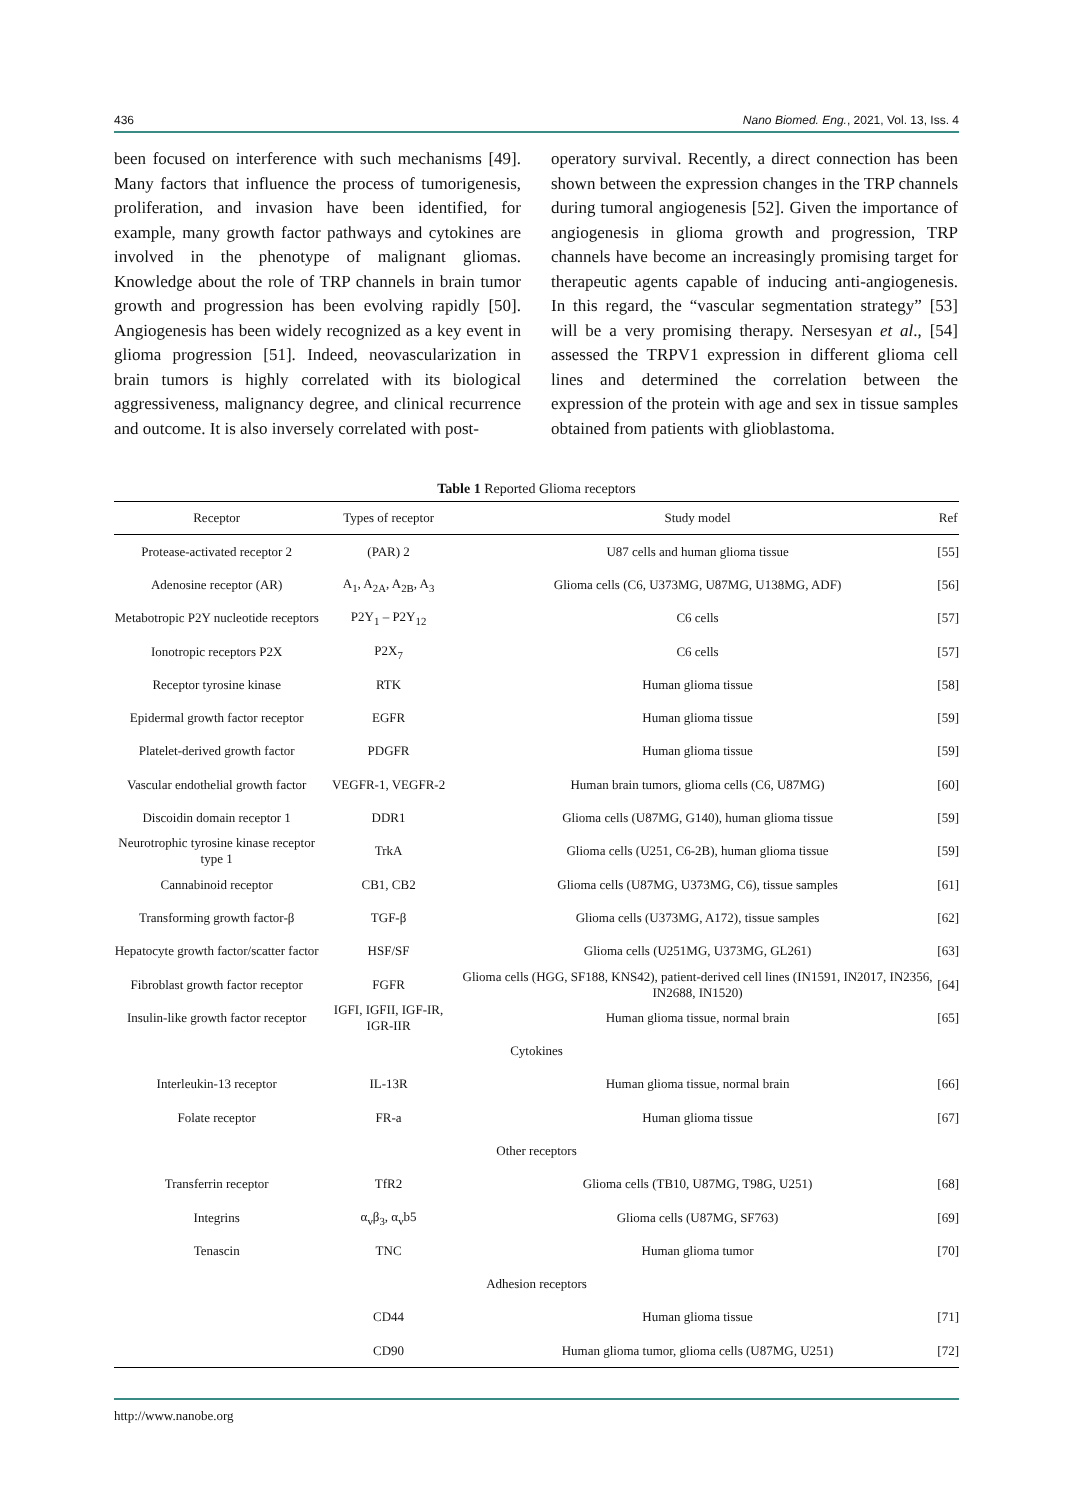436 Nano Biomed. Eng., 2021, Vol. 13, Iss. 4
been focused on interference with such mechanisms [49]. Many factors that influence the process of tumorigenesis, proliferation, and invasion have been identified, for example, many growth factor pathways and cytokines are involved in the phenotype of malignant gliomas. Knowledge about the role of TRP channels in brain tumor growth and progression has been evolving rapidly [50]. Angiogenesis has been widely recognized as a key event in glioma progression [51]. Indeed, neovascularization in brain tumors is highly correlated with its biological aggressiveness, malignancy degree, and clinical recurrence and outcome. It is also inversely correlated with post-
operatory survival. Recently, a direct connection has been shown between the expression changes in the TRP channels during tumoral angiogenesis [52]. Given the importance of angiogenesis in glioma growth and progression, TRP channels have become an increasingly promising target for therapeutic agents capable of inducing anti-angiogenesis. In this regard, the “vascular segmentation strategy” [53] will be a very promising therapy. Nersesyan et al., [54] assessed the TRPV1 expression in different glioma cell lines and determined the correlation between the expression of the protein with age and sex in tissue samples obtained from patients with glioblastoma.
Table 1 Reported Glioma receptors
| Receptor | Types of receptor | Study model | Ref |
| --- | --- | --- | --- |
| Protease-activated receptor 2 | (PAR) 2 | U87 cells and human glioma tissue | [55] |
| Adenosine receptor (AR) | A<sub>1</sub>, A<sub>2A</sub>, A<sub>2B</sub>, A<sub>3</sub> | Glioma cells (C6, U373MG, U87MG, U138MG, ADF) | [56] |
| Metabotropic P2Y nucleotide receptors | P2Y<sub>1</sub> – P2Y<sub>12</sub> | C6 cells | [57] |
| Ionotropic receptors P2X | P2X<sub>7</sub> | C6 cells | [57] |
| Receptor tyrosine kinase | RTK | Human glioma tissue | [58] |
| Epidermal growth factor receptor | EGFR | Human glioma tissue | [59] |
| Platelet-derived growth factor | PDGFR | Human glioma tissue | [59] |
| Vascular endothelial growth factor | VEGFR-1, VEGFR-2 | Human brain tumors, glioma cells (C6, U87MG) | [60] |
| Discoidin domain receptor 1 | DDR1 | Glioma cells (U87MG, G140), human glioma tissue | [59] |
| Neurotrophic tyrosine kinase receptor type 1 | TrkA | Glioma cells (U251, C6-2B), human glioma tissue | [59] |
| Cannabinoid receptor | CB1, CB2 | Glioma cells (U87MG, U373MG, C6), tissue samples | [61] |
| Transforming growth factor-β | TGF-β | Glioma cells (U373MG, A172), tissue samples | [62] |
| Hepatocyte growth factor/scatter factor | HSF/SF | Glioma cells (U251MG, U373MG, GL261) | [63] |
| Fibroblast growth factor receptor | FGFR | Glioma cells (HGG, SF188, KNS42), patient-derived cell lines (IN1591, IN2017, IN2356, IN2688, IN1520) | [64] |
| Insulin-like growth factor receptor | IGFI, IGFII, IGF-IR, IGR-IIR | Human glioma tissue, normal brain | [65] |
| Cytokines | | | |
| Interleukin-13 receptor | IL-13R | Human glioma tissue, normal brain | [66] |
| Folate receptor | FR-a | Human glioma tissue | [67] |
| Other receptors | | | |
| Transferrin receptor | TfR2 | Glioma cells (TB10, U87MG, T98G, U251) | [68] |
| Integrins | α<sub>v</sub>β<sub>3</sub>, α<sub>v</sub>b5 | Glioma cells (U87MG, SF763) | [69] |
| Tenascin | TNC | Human glioma tumor | [70] |
| Adhesion receptors | | | |
| | CD44 | Human glioma tissue | [71] |
| | CD90 | Human glioma tumor, glioma cells (U87MG, U251) | [72] |
http://www.nanobe.org